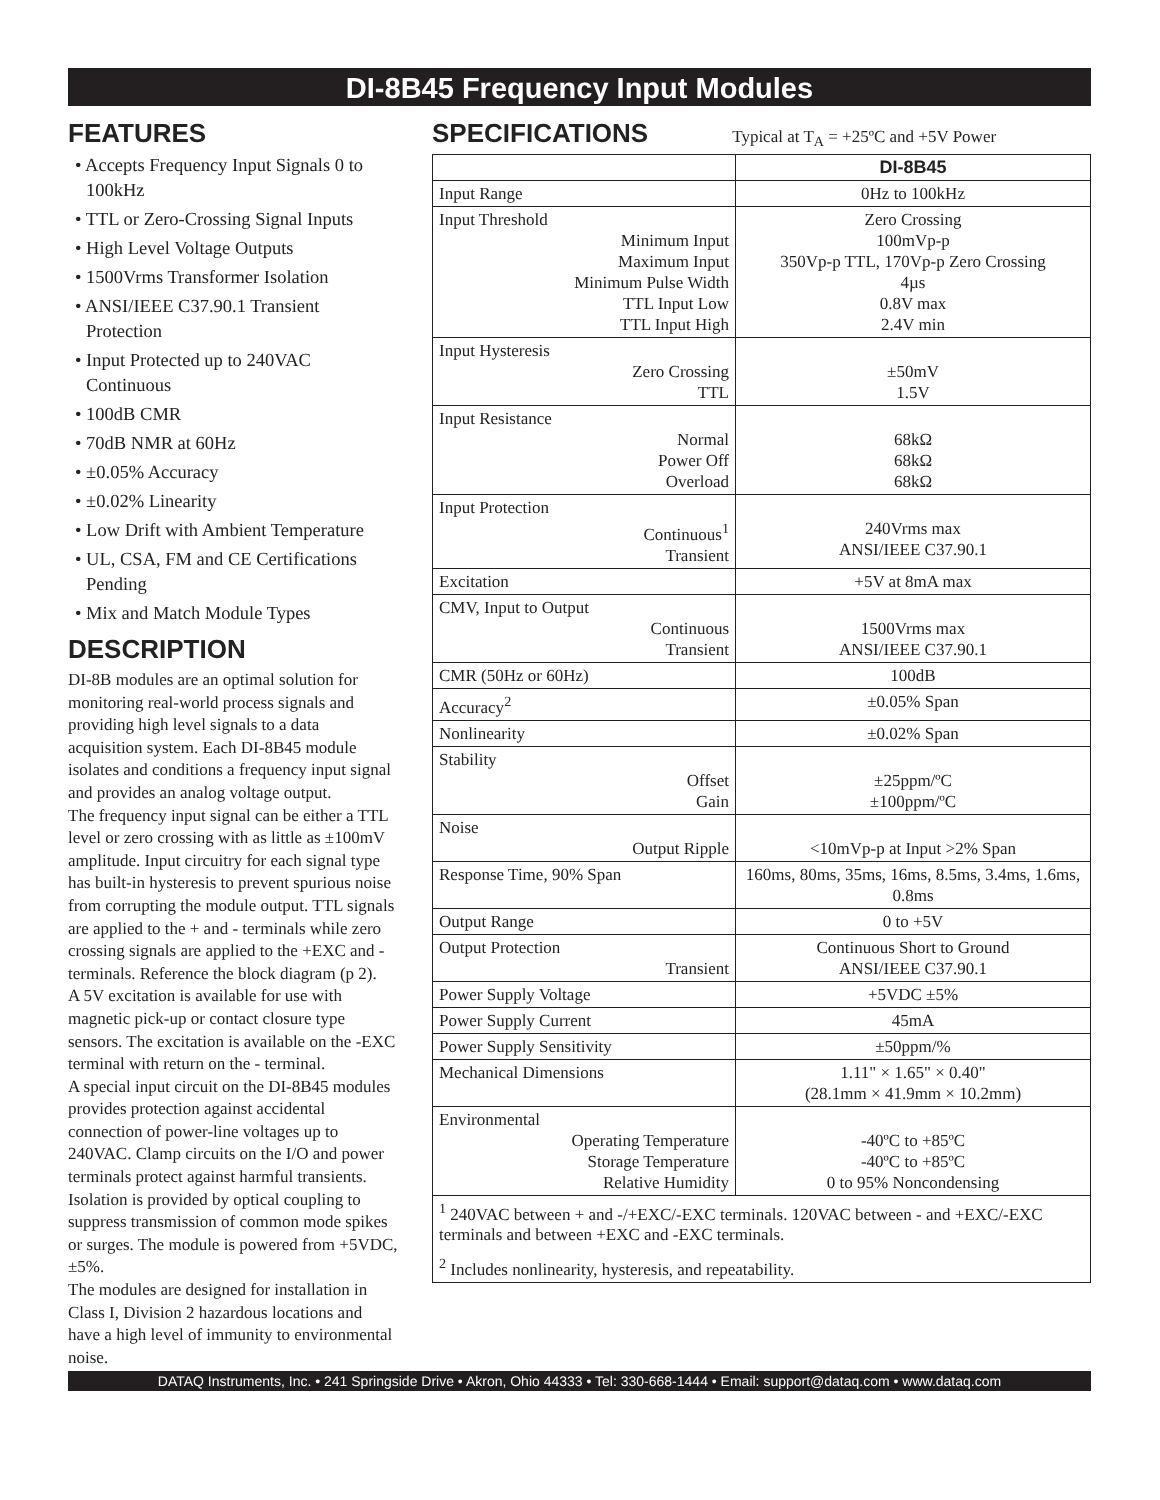DI-8B45 Frequency Input Modules
FEATURES
• Accepts Frequency Input Signals 0 to 100kHz
• TTL or Zero-Crossing Signal Inputs
• High Level Voltage Outputs
• 1500Vrms Transformer Isolation
• ANSI/IEEE C37.90.1 Transient Protection
• Input Protected up to 240VAC Continuous
• 100dB CMR
• 70dB NMR at 60Hz
• ±0.05% Accuracy
• ±0.02% Linearity
• Low Drift with Ambient Temperature
• UL, CSA, FM and CE Certifications Pending
• Mix and Match Module Types
DESCRIPTION
DI-8B modules are an optimal solution for monitoring real-world process signals and providing high level signals to a data acquisition system. Each DI-8B45 module isolates and conditions a frequency input signal and provides an analog voltage output.
The frequency input signal can be either a TTL level or zero crossing with as little as ±100mV amplitude. Input circuitry for each signal type has built-in hysteresis to prevent spurious noise from corrupting the module output. TTL signals are applied to the + and - terminals while zero crossing signals are applied to the +EXC and - terminals. Reference the block diagram (p 2).
A 5V excitation is available for use with magnetic pick-up or contact closure type sensors. The excitation is available on the -EXC terminal with return on the - terminal.
A special input circuit on the DI-8B45 modules provides protection against accidental connection of power-line voltages up to 240VAC. Clamp circuits on the I/O and power terminals protect against harmful transients.
Isolation is provided by optical coupling to suppress transmission of common mode spikes or surges. The module is powered from +5VDC, ±5%.
The modules are designed for installation in Class I, Division 2 hazardous locations and have a high level of immunity to environmental noise.
SPECIFICATIONS
Typical at T<sub>A</sub> = +25ºC and +5V Power
| | DI-8B45 |
| --- | --- |
| Input Range | 0Hz to 100kHz |
| Input Threshold Minimum Input Maximum Input Minimum Pulse Width TTL Input Low TTL Input High | Zero Crossing 100mVp-p 350Vp-p TTL, 170Vp-p Zero Crossing 4µs 0.8V max 2.4V min |
| Input Hysteresis Zero Crossing TTL | ±50mV 1.5V |
| Input Resistance Normal Power Off Overload | 68kΩ 68kΩ 68kΩ |
| Input Protection Continuous<sup>1</sup> Transient | 240Vrms max ANSI/IEEE C37.90.1 |
| Excitation | +5V at 8mA max |
| CMV, Input to Output Continuous Transient | 1500Vrms max ANSI/IEEE C37.90.1 |
| CMR (50Hz or 60Hz) | 100dB |
| Accuracy<sup>2</sup> | ±0.05% Span |
| Nonlinearity | ±0.02% Span |
| Stability Offset Gain | ±25ppm/ºC ±100ppm/ºC |
| Noise Output Ripple | <10mVp-p at Input >2% Span |
| Response Time, 90% Span | 160ms, 80ms, 35ms, 16ms, 8.5ms, 3.4ms, 1.6ms, 0.8ms |
| Output Range | 0 to +5V |
| Output Protection Transient | Continuous Short to Ground ANSI/IEEE C37.90.1 |
| Power Supply Voltage | +5VDC ±5% |
| Power Supply Current | 45mA |
| Power Supply Sensitivity | ±50ppm/% |
| Mechanical Dimensions | 1.11" × 1.65" × 0.40" (28.1mm × 41.9mm × 10.2mm) |
| Environmental Operating Temperature Storage Temperature Relative Humidity | -40ºC to +85ºC -40ºC to +85ºC 0 to 95% Noncondensing |
| <sup>1</sup> 240VAC between + and -/+EXC/-EXC terminals. 120VAC between - and +EXC/-EXC terminals and between +EXC and -EXC terminals. | |
| <sup>2</sup> Includes nonlinearity, hysteresis, and repeatability. | |
DATAQ Instruments, Inc. • 241 Springside Drive • Akron, Ohio 44333 • Tel: 330-668-1444 • Email: support@dataq.com • www.dataq.com